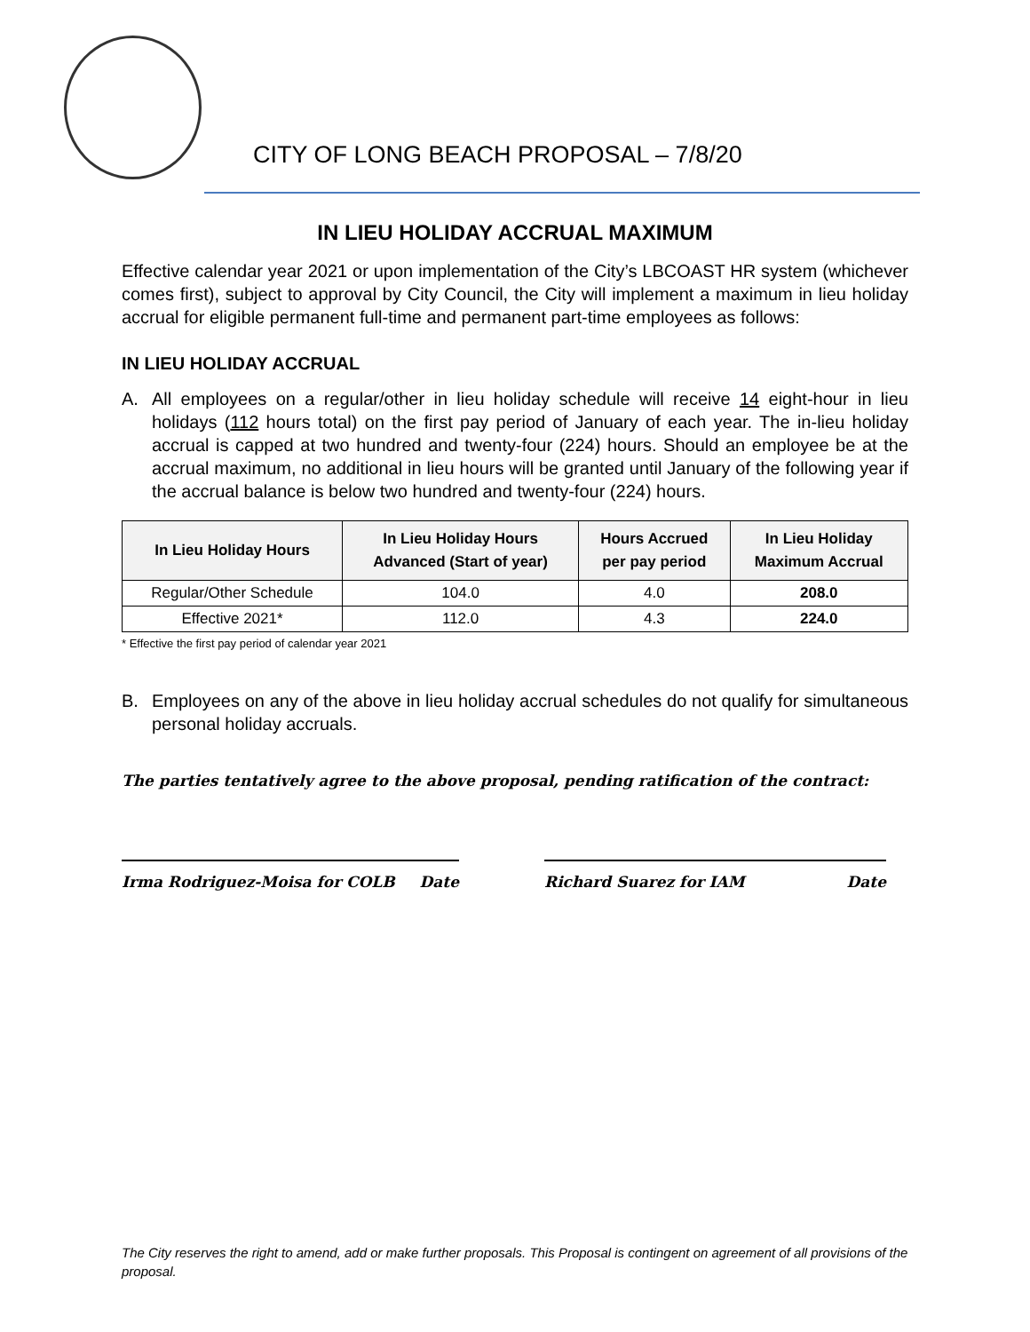CITY OF LONG BEACH PROPOSAL – 7/8/20
IN LIEU HOLIDAY ACCRUAL MAXIMUM
Effective calendar year 2021 or upon implementation of the City’s LBCOAST HR system (whichever comes first), subject to approval by City Council, the City will implement a maximum in lieu holiday accrual for eligible permanent full-time and permanent part-time employees as follows:
IN LIEU HOLIDAY ACCRUAL
A. All employees on a regular/other in lieu holiday schedule will receive 14 eight-hour in lieu holidays (112 hours total) on the first pay period of January of each year. The in-lieu holiday accrual is capped at two hundred and twenty-four (224) hours. Should an employee be at the accrual maximum, no additional in lieu hours will be granted until January of the following year if the accrual balance is below two hundred and twenty-four (224) hours.
| In Lieu Holiday Hours | In Lieu Holiday Hours Advanced (Start of year) | Hours Accrued per pay period | In Lieu Holiday Maximum Accrual |
| --- | --- | --- | --- |
| Regular/Other Schedule | 104.0 | 4.0 | 208.0 |
| Effective 2021* | 112.0 | 4.3 | 224.0 |
* Effective the first pay period of calendar year 2021
B. Employees on any of the above in lieu holiday accrual schedules do not qualify for simultaneous personal holiday accruals.
The parties tentatively agree to the above proposal, pending ratification of the contract:
Irma Rodriguez-Moisa for COLB Date Richard Suarez for IAM Date
The City reserves the right to amend, add or make further proposals. This Proposal is contingent on agreement of all provisions of the proposal.